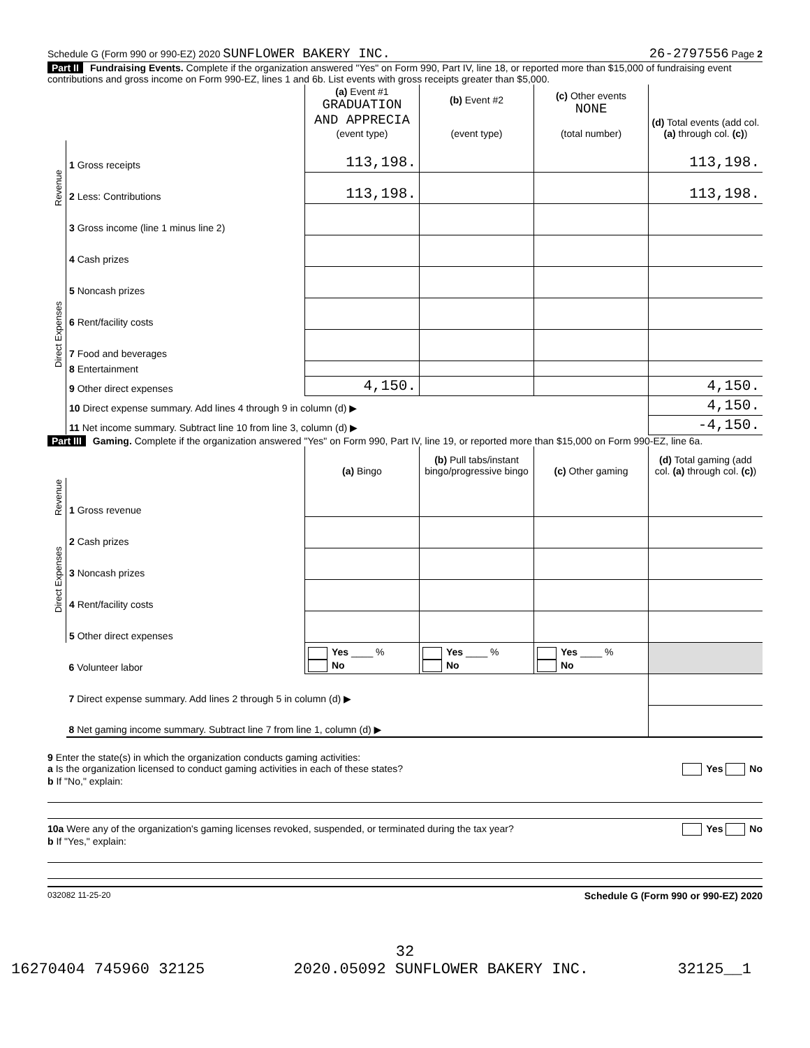Schedule G (Form 990 or 990-EZ) 2020 SUNFLOWER BAKERY INC. 26-2797556 Page 2
Part II Fundraising Events. Complete if the organization answered "Yes" on Form 990, Part IV, line 18, or reported more than $15,000 of fundraising event contributions and gross income on Form 990-EZ, lines 1 and 6b. List events with gross receipts greater than $5,000.
| | | (a) Event #1 GRADUATION AND APPRECIA (event type) | (b) Event #2 (event type) | (c) Other events NONE (total number) | (d) Total events (add col. (a) through col. (c) ) |
| --- | --- | --- | --- | --- | --- |
| Revenue | 1 Gross receipts | 113,198. | | | 113,198. |
| | 2 Less: Contributions | 113,198. | | | 113,198. |
| | 3 Gross income (line 1 minus line 2) | | | | |
| Direct Expenses | 4 Cash prizes | | | | |
| | 5 Noncash prizes | | | | |
| | 6 Rent/facility costs | | | | |
| | 7 Food and beverages | | | | |
| | 8 Entertainment | | | | |
| | 9 Other direct expenses | 4,150. | | | 4,150. |
| | 10 Direct expense summary. Add lines 4 through 9 in column (d) ▶ | | | | 4,150. |
| | 11 Net income summary. Subtract line 10 from line 3, column (d) ▶ | | | | -4,150. |
Part III Gaming. Complete if the organization answered "Yes" on Form 990, Part IV, line 19, or reported more than $15,000 on Form 990-EZ, line 6a.
| | | (a) Bingo | (b) Pull tabs/instant bingo/progressive bingo | (c) Other gaming | (d) Total gaming (add col. (a) through col. (c) ) |
| --- | --- | --- | --- | --- | --- |
| Revenue | 1 Gross revenue | | | | |
| Direct Expenses | 2 Cash prizes | | | | |
| | 3 Noncash prizes | | | | |
| | 4 Rent/facility costs | | | | |
| | 5 Other direct expenses | | | | |
| | 6 Volunteer labor | Yes ____ % No | Yes ____ % No | Yes ____ % No | |
| | 7 Direct expense summary. Add lines 2 through 5 in column (d) ▶ | | | | |
| | 8 Net gaming income summary. Subtract line 7 from line 1, column (d) ▶ | | | | |
9 Enter the state(s) in which the organization conducts gaming activities:
a Is the organization licensed to conduct gaming activities in each of these states? Yes No
b If "No," explain:
10a Were any of the organization's gaming licenses revoked, suspended, or terminated during the tax year? Yes No
b If "Yes," explain:
032082 11-25-20 Schedule G (Form 990 or 990-EZ) 2020
32
16270404 745960 32125 2020.05092 SUNFLOWER BAKERY INC. 32125__1